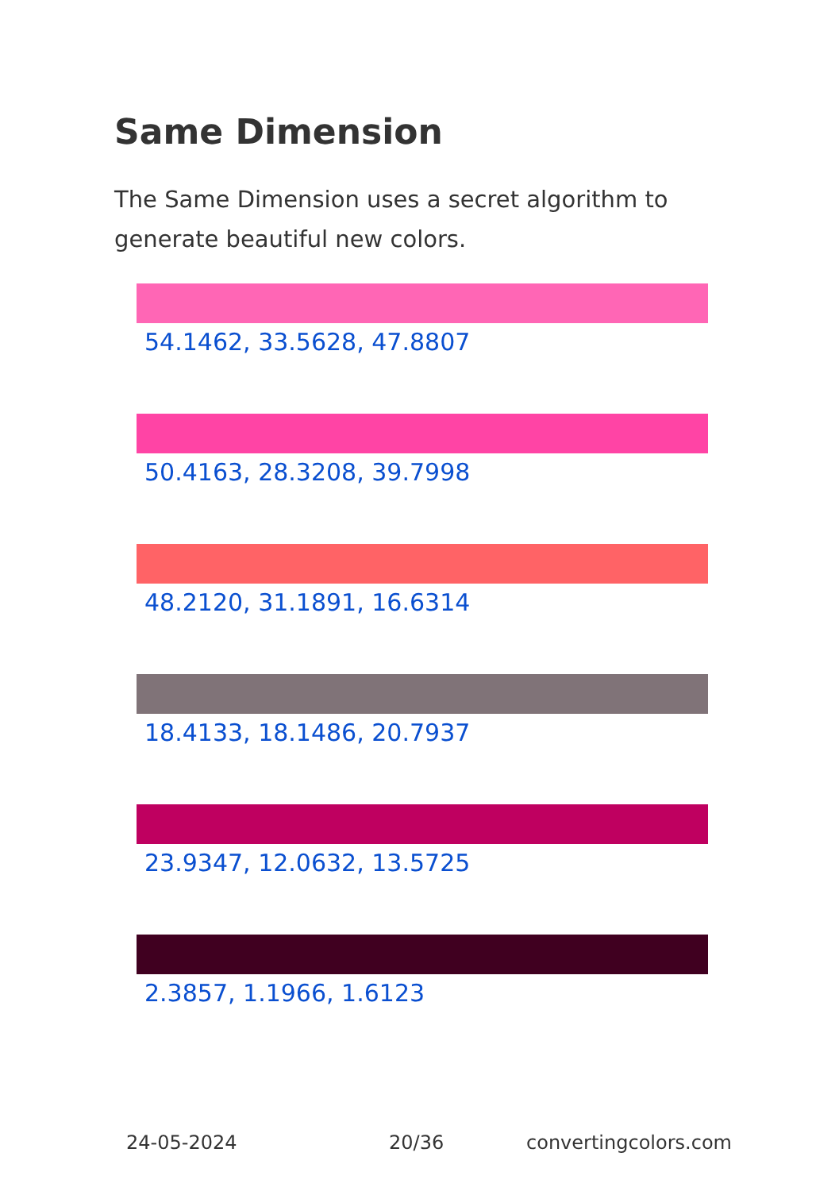Same Dimension
The Same Dimension uses a secret algorithm to generate beautiful new colors.
54.1462, 33.5628, 47.8807
50.4163, 28.3208, 39.7998
48.2120, 31.1891, 16.6314
18.4133, 18.1486, 20.7937
23.9347, 12.0632, 13.5725
2.3857, 1.1966, 1.6123
24-05-2024 20/36 convertingcolors.com